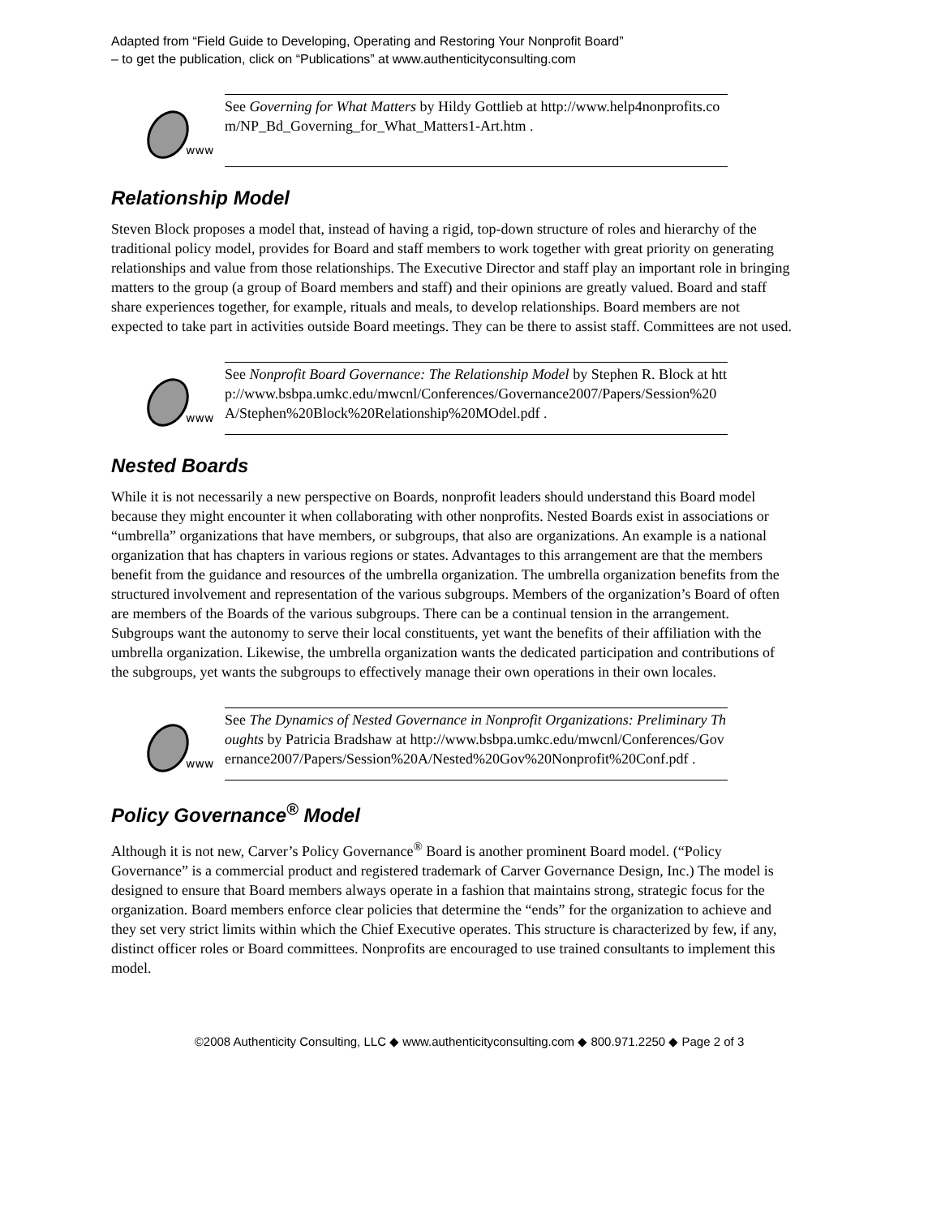Adapted from “Field Guide to Developing, Operating and Restoring Your Nonprofit Board”
– to get the publication, click on “Publications” at www.authenticityconsulting.com
www
See Governing for What Matters by Hildy Gottlieb at http://www.help4nonprofits.com/NP_Bd_Governing_for_What_Matters1-Art.htm .
Relationship Model
Steven Block proposes a model that, instead of having a rigid, top-down structure of roles and hierarchy of the traditional policy model, provides for Board and staff members to work together with great priority on generating relationships and value from those relationships. The Executive Director and staff play an important role in bringing matters to the group (a group of Board members and staff) and their opinions are greatly valued. Board and staff share experiences together, for example, rituals and meals, to develop relationships. Board members are not expected to take part in activities outside Board meetings. They can be there to assist staff. Committees are not used.
www
See Nonprofit Board Governance: The Relationship Model by Stephen R. Block at http://www.bsbpa.umkc.edu/mwcnl/Conferences/Governance2007/Papers/Session%20A/Stephen%20Block%20Relationship%20MOdel.pdf .
Nested Boards
While it is not necessarily a new perspective on Boards, nonprofit leaders should understand this Board model because they might encounter it when collaborating with other nonprofits. Nested Boards exist in associations or “umbrella” organizations that have members, or subgroups, that also are organizations. An example is a national organization that has chapters in various regions or states. Advantages to this arrangement are that the members benefit from the guidance and resources of the umbrella organization. The umbrella organization benefits from the structured involvement and representation of the various subgroups. Members of the organization’s Board of often are members of the Boards of the various subgroups. There can be a continual tension in the arrangement. Subgroups want the autonomy to serve their local constituents, yet want the benefits of their affiliation with the umbrella organization. Likewise, the umbrella organization wants the dedicated participation and contributions of the subgroups, yet wants the subgroups to effectively manage their own operations in their own locales.
www
See The Dynamics of Nested Governance in Nonprofit Organizations: Preliminary Thoughts by Patricia Bradshaw at http://www.bsbpa.umkc.edu/mwcnl/Conferences/Governance2007/Papers/Session%20A/Nested%20Gov%20Nonprofit%20Conf.pdf .
Policy Governance<sup>®</sup> Model
Although it is not new, Carver’s Policy Governance<sup>®</sup> Board is another prominent Board model. (“Policy Governance” is a commercial product and registered trademark of Carver Governance Design, Inc.) The model is designed to ensure that Board members always operate in a fashion that maintains strong, strategic focus for the organization. Board members enforce clear policies that determine the “ends” for the organization to achieve and they set very strict limits within which the Chief Executive operates. This structure is characterized by few, if any, distinct officer roles or Board committees. Nonprofits are encouraged to use trained consultants to implement this model.
©2008 Authenticity Consulting, LLC ◆ www.authenticityconsulting.com ◆ 800.971.2250 ◆ Page 2 of 3